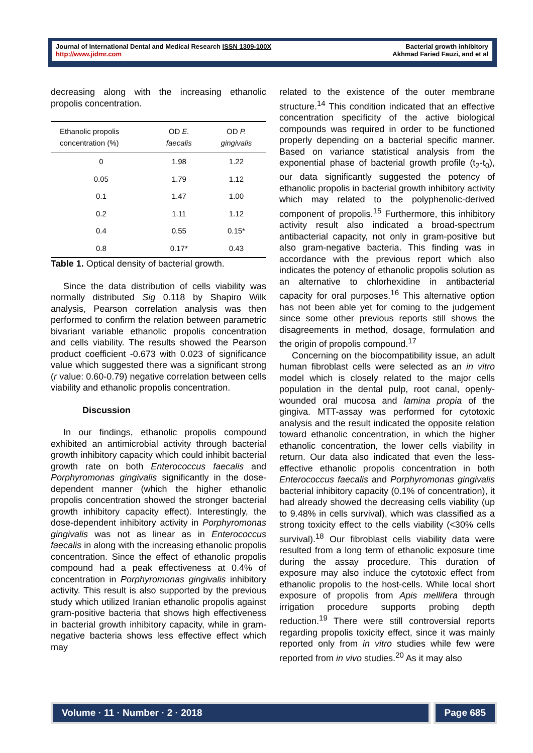Journal of International Dental and Medical Research ISSN 1309-100X
http://www.jidmr.com
Bacterial growth inhibitory
Akhmad Faried Fauzi, and et al
decreasing along with the increasing ethanolic propolis concentration.
| Ethanolic propolis concentration (%) | OD E. faecalis | OD P. gingivalis |
| --- | --- | --- |
| 0 | 1.98 | 1.22 |
| 0.05 | 1.79 | 1.12 |
| 0.1 | 1.47 | 1.00 |
| 0.2 | 1.11 | 1.12 |
| 0.4 | 0.55 | 0.15* |
| 0.8 | 0.17* | 0.43 |
Table 1. Optical density of bacterial growth.
Since the data distribution of cells viability was normally distributed Sig 0.118 by Shapiro Wilk analysis, Pearson correlation analysis was then performed to confirm the relation between parametric bivariant variable ethanolic propolis concentration and cells viability. The results showed the Pearson product coefficient -0.673 with 0.023 of significance value which suggested there was a significant strong (r value: 0.60-0.79) negative correlation between cells viability and ethanolic propolis concentration.
Discussion
In our findings, ethanolic propolis compound exhibited an antimicrobial activity through bacterial growth inhibitory capacity which could inhibit bacterial growth rate on both Enterococcus faecalis and Porphyromonas gingivalis significantly in the dose-dependent manner (which the higher ethanolic propolis concentration showed the stronger bacterial growth inhibitory capacity effect). Interestingly, the dose-dependent inhibitory activity in Porphyromonas gingivalis was not as linear as in Enterococcus faecalis in along with the increasing ethanolic propolis concentration. Since the effect of ethanolic propolis compound had a peak effectiveness at 0.4% of concentration in Porphyromonas gingivalis inhibitory activity. This result is also supported by the previous study which utilized Iranian ethanolic propolis against gram-positive bacteria that shows high effectiveness in bacterial growth inhibitory capacity, while in gram-negative bacteria shows less effective effect which may
related to the existence of the outer membrane structure.<sup>14</sup> This condition indicated that an effective concentration specificity of the active biological compounds was required in order to be functioned properly depending on a bacterial specific manner. Based on variance statistical analysis from the exponential phase of bacterial growth profile (t<sub>2</sub>-t<sub>0</sub>), our data significantly suggested the potency of ethanolic propolis in bacterial growth inhibitory activity which may related to the polyphenolic-derived component of propolis.<sup>15</sup> Furthermore, this inhibitory activity result also indicated a broad-spectrum antibacterial capacity, not only in gram-positive but also gram-negative bacteria. This finding was in accordance with the previous report which also indicates the potency of ethanolic propolis solution as an alternative to chlorhexidine in antibacterial capacity for oral purposes.<sup>16</sup> This alternative option has not been able yet for coming to the judgement since some other previous reports still shows the disagreements in method, dosage, formulation and the origin of propolis compound.<sup>17</sup>
Concerning on the biocompatibility issue, an adult human fibroblast cells were selected as an in vitro model which is closely related to the major cells population in the dental pulp, root canal, openly-wounded oral mucosa and lamina propia of the gingiva. MTT-assay was performed for cytotoxic analysis and the result indicated the opposite relation toward ethanolic concentration, in which the higher ethanolic concentration, the lower cells viability in return. Our data also indicated that even the less-effective ethanolic propolis concentration in both Enterococcus faecalis and Porphyromonas gingivalis bacterial inhibitory capacity (0.1% of concentration), it had already showed the decreasing cells viability (up to 9.48% in cells survival), which was classified as a strong toxicity effect to the cells viability (<30% cells survival).<sup>18</sup> Our fibroblast cells viability data were resulted from a long term of ethanolic exposure time during the assay procedure. This duration of exposure may also induce the cytotoxic effect from ethanolic propolis to the host-cells. While local short exposure of propolis from Apis mellifera through irrigation procedure supports probing depth reduction.<sup>19</sup> There were still controversial reports regarding propolis toxicity effect, since it was mainly reported only from in vitro studies while few were reported from in vivo studies.<sup>20</sup> As it may also
Volume · 11 · Number · 2 · 2018
Page 685